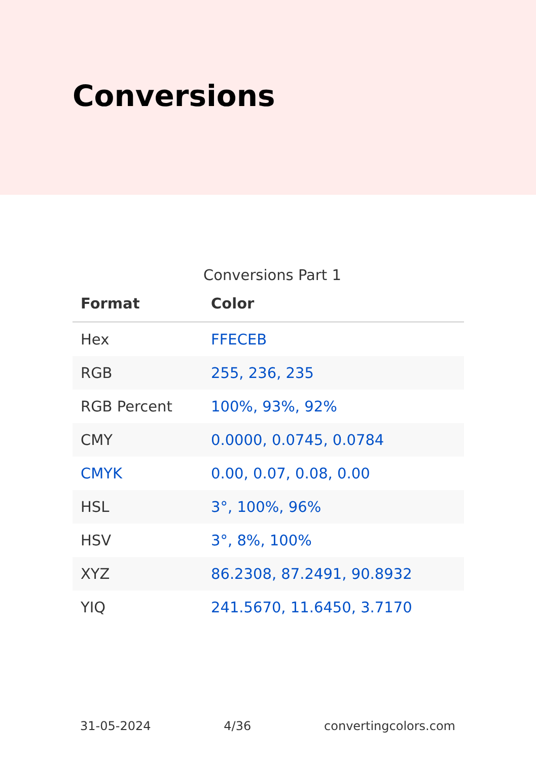Conversions
Conversions Part 1
| Format | Color |
| --- | --- |
| Hex | FFECEB |
| RGB | 255, 236, 235 |
| RGB Percent | 100%, 93%, 92% |
| CMY | 0.0000, 0.0745, 0.0784 |
| CMYK | 0.00, 0.07, 0.08, 0.00 |
| HSL | 3°, 100%, 96% |
| HSV | 3°, 8%, 100% |
| XYZ | 86.2308, 87.2491, 90.8932 |
| YIQ | 241.5670, 11.6450, 3.7170 |
31-05-2024 4/36 convertingcolors.com